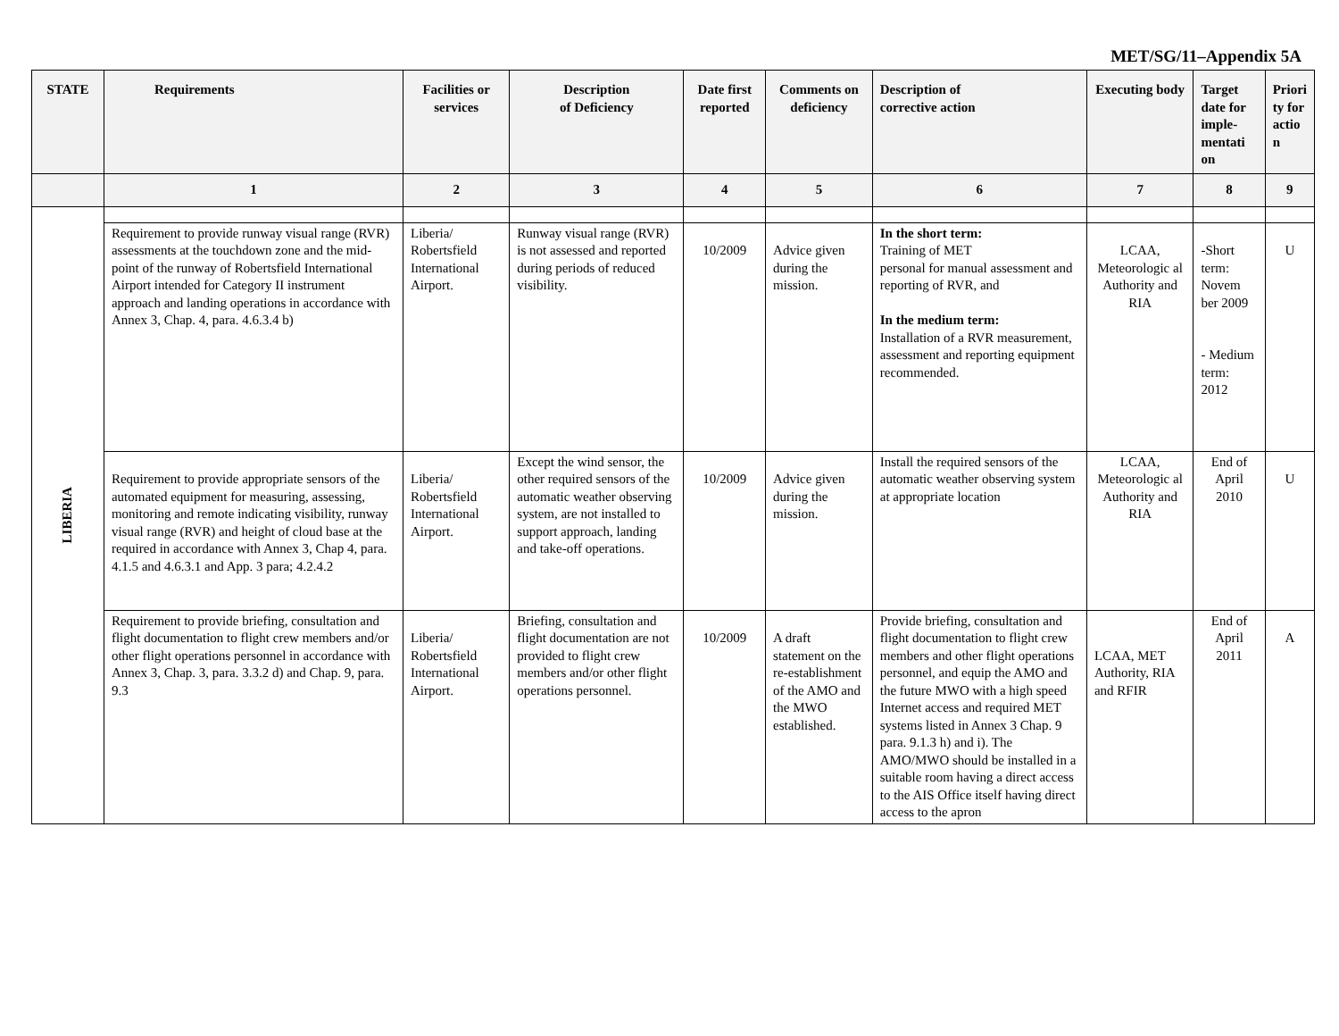MET/SG/11–Appendix 5A
| STATE | Requirements | Facilities or services | Description of Deficiency | Date first reported | Comments on deficiency | Description of corrective action | Executing body | Target date for imple-mentati on | Priori ty for actio n |
| --- | --- | --- | --- | --- | --- | --- | --- | --- | --- |
| | 1 | 2 | 3 | 4 | 5 | 6 | 7 | 8 | 9 |
| LIBERIA | | | | | | | | | |
| | Requirement to provide runway visual range (RVR) assessments at the touchdown zone and the mid-point of the runway of Robertsfield International Airport intended for Category II instrument approach and landing operations in accordance with Annex 3, Chap. 4, para. 4.6.3.4 b) | Liberia/ Robertsfield International Airport. | Runway visual range (RVR) is not assessed and reported during periods of reduced visibility. | 10/2009 | Advice given during the mission. | In the short term: Training of MET personal for manual assessment and reporting of RVR, and In the medium term: Installation of a RVR measurement, assessment and reporting equipment recommended. | LCAA, Meteorologic al Authority and RIA | -Short term: Novem ber 2009 - Medium term: 2012 | U |
| | Requirement to provide appropriate sensors of the automated equipment for measuring, assessing, monitoring and remote indicating visibility, runway visual range (RVR) and height of cloud base at the required in accordance with Annex 3, Chap 4, para. 4.1.5 and 4.6.3.1 and App. 3 para; 4.2.4.2 | Liberia/ Robertsfield International Airport. | Except the wind sensor, the other required sensors of the automatic weather observing system, are not installed to support approach, landing and take-off operations. | 10/2009 | Advice given during the mission. | Install the required sensors of the automatic weather observing system at appropriate location | LCAA, Meteorologic al Authority and RIA | End of April 2010 | U |
| | Requirement to provide briefing, consultation and flight documentation to flight crew members and/or other flight operations personnel in accordance with Annex 3, Chap. 3, para. 3.3.2 d) and Chap. 9, para. 9.3 | Liberia/ Robertsfield International Airport. | Briefing, consultation and flight documentation are not provided to flight crew members and/or other flight operations personnel. | 10/2009 | A draft statement on the re-establishment of the AMO and the MWO established. | Provide briefing, consultation and flight documentation to flight crew members and other flight operations personnel, and equip the AMO and the future MWO with a high speed Internet access and required MET systems listed in Annex 3 Chap. 9 para. 9.1.3 h) and i). The AMO/MWO should be installed in a suitable room having a direct access to the AIS Office itself having direct access to the apron | LCAA, MET Authority, RIA and RFIR | End of April 2011 | A |